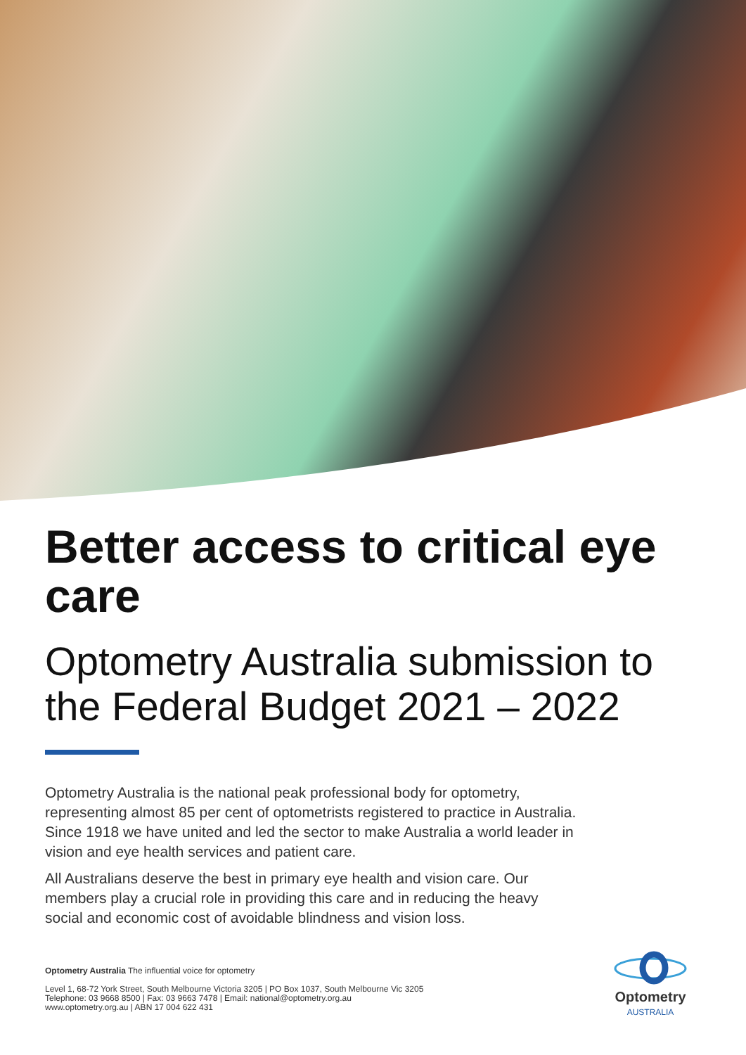Better access to critical eye care
Optometry Australia submission to the Federal Budget 2021 – 2022
Optometry Australia is the national peak professional body for optometry, representing almost 85 per cent of optometrists registered to practice in Australia. Since 1918 we have united and led the sector to make Australia a world leader in vision and eye health services and patient care.
All Australians deserve the best in primary eye health and vision care. Our members play a crucial role in providing this care and in reducing the heavy social and economic cost of avoidable blindness and vision loss.
Optometry Australia The influential voice for optometry
Level 1, 68-72 York Street, South Melbourne Victoria 3205 | PO Box 1037, South Melbourne Vic 3205
Telephone: 03 9668 8500 | Fax: 03 9663 7478 | Email: national@optometry.org.au
www.optometry.org.au | ABN 17 004 622 431
Optometry
AUSTRALIA